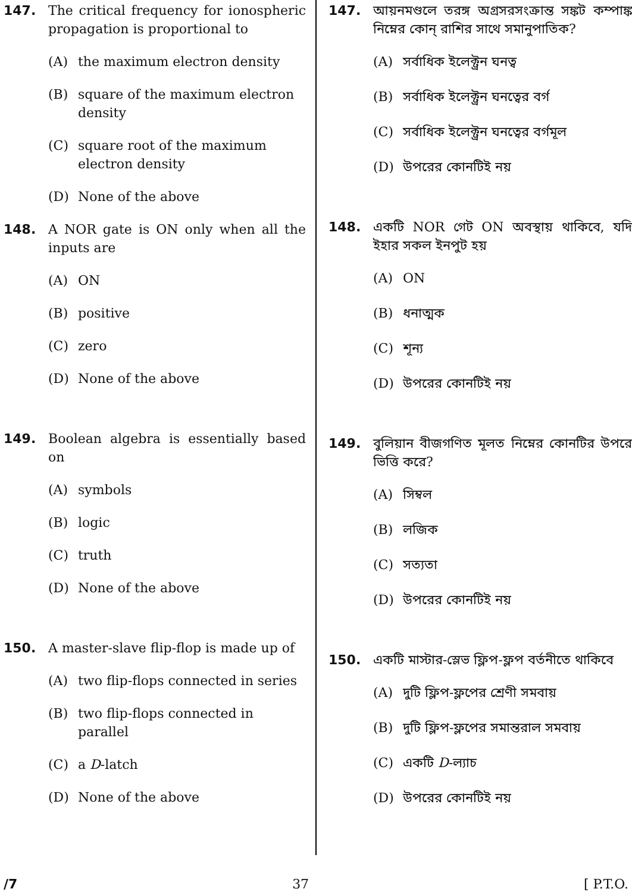147. The critical frequency for ionospheric propagation is proportional to
(A) the maximum electron density
(B) square of the maximum electron density
(C) square root of the maximum electron density
(D) None of the above
148. A NOR gate is ON only when all the inputs are
(A) ON
(B) positive
(C) zero
(D) None of the above
149. Boolean algebra is essentially based on
(A) symbols
(B) logic
(C) truth
(D) None of the above
150. A master-slave flip-flop is made up of
(A) two flip-flops connected in series
(B) two flip-flops connected in parallel
(C) a D-latch
(D) None of the above
147. আয়নমণ্ডলে তরঙ্গ অগ্রসরসংক্রান্ত সঙ্কট কম্পাঙ্ক নিম্নের কোন্ রাশির সাথে সমানুপাতিক?
(A) সর্বাধিক ইলেক্ট্রন ঘনত্ব
(B) সর্বাধিক ইলেক্ট্রন ঘনত্বের বর্গ
(C) সর্বাধিক ইলেক্ট্রন ঘনত্বের বর্গমূল
(D) উপরের কোনটিই নয়
148. একটি NOR গেট ON অবস্থায় থাকিবে, যদি ইহার সকল ইনপুট হয়
(A) ON
(B) ধনাত্মক
(C) শূন্য
(D) উপরের কোনটিই নয়
149. বুলিয়ান বীজগণিত মূলত নিম্নের কোনটির উপরে ভিত্তি করে?
(A) সিম্বল
(B) লজিক
(C) সত্যতা
(D) উপরের কোনটিই নয়
150. একটি মাস্টার-স্লেভ ফ্লিপ-ফ্লপ বর্তনীতে থাকিবে
(A) দুটি ফ্লিপ-ফ্লপের শ্রেণী সমবায়
(B) দুটি ফ্লিপ-ফ্লপের সমান্তরাল সমবায়
(C) একটি D-ল্যাচ
(D) উপরের কোনটিই নয়
/7 37 [ P.T.O.